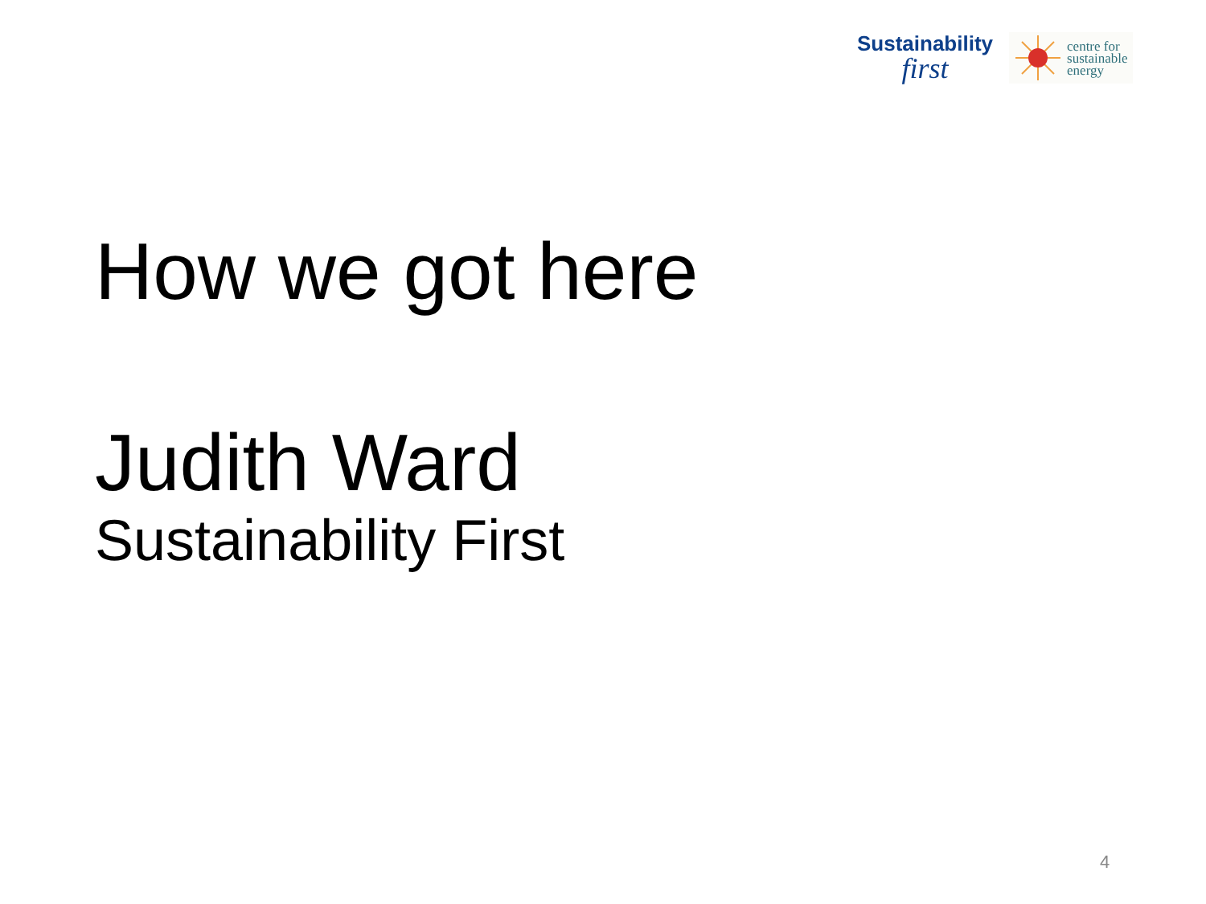Sustainability
first
centre for
sustainable
energy
How we got here
Judith Ward
Sustainability First
4